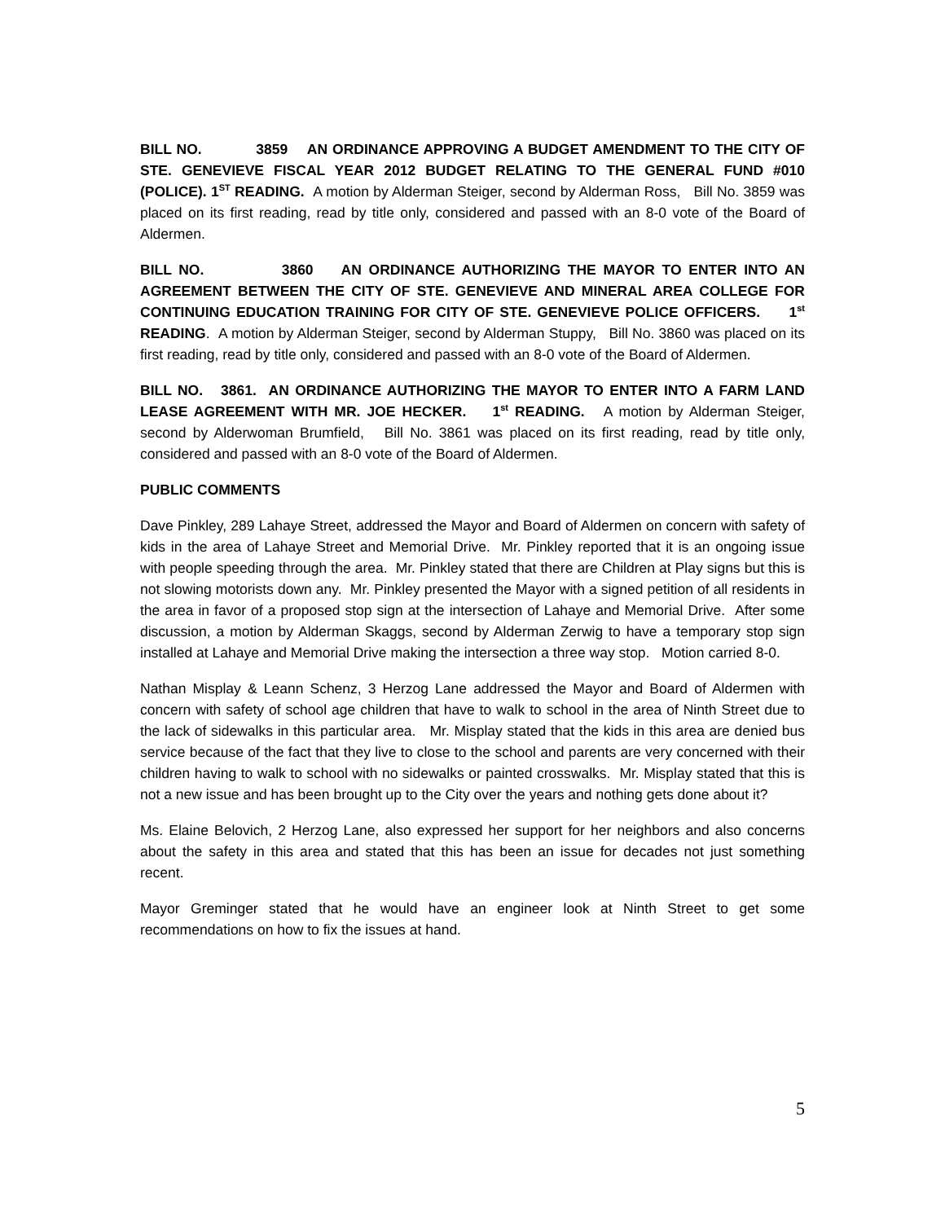BILL NO. 3859 AN ORDINANCE APPROVING A BUDGET AMENDMENT TO THE CITY OF STE. GENEVIEVE FISCAL YEAR 2012 BUDGET RELATING TO THE GENERAL FUND #010 (POLICE). 1<sup>ST</sup> READING. A motion by Alderman Steiger, second by Alderman Ross, Bill No. 3859 was placed on its first reading, read by title only, considered and passed with an 8-0 vote of the Board of Aldermen.
BILL NO. 3860 AN ORDINANCE AUTHORIZING THE MAYOR TO ENTER INTO AN AGREEMENT BETWEEN THE CITY OF STE. GENEVIEVE AND MINERAL AREA COLLEGE FOR CONTINUING EDUCATION TRAINING FOR CITY OF STE. GENEVIEVE POLICE OFFICERS. 1<sup>st</sup> READING. A motion by Alderman Steiger, second by Alderman Stuppy, Bill No. 3860 was placed on its first reading, read by title only, considered and passed with an 8-0 vote of the Board of Aldermen.
BILL NO. 3861. AN ORDINANCE AUTHORIZING THE MAYOR TO ENTER INTO A FARM LAND LEASE AGREEMENT WITH MR. JOE HECKER. 1<sup>st</sup> READING. A motion by Alderman Steiger, second by Alderwoman Brumfield, Bill No. 3861 was placed on its first reading, read by title only, considered and passed with an 8-0 vote of the Board of Aldermen.
PUBLIC COMMENTS
Dave Pinkley, 289 Lahaye Street, addressed the Mayor and Board of Aldermen on concern with safety of kids in the area of Lahaye Street and Memorial Drive. Mr. Pinkley reported that it is an ongoing issue with people speeding through the area. Mr. Pinkley stated that there are Children at Play signs but this is not slowing motorists down any. Mr. Pinkley presented the Mayor with a signed petition of all residents in the area in favor of a proposed stop sign at the intersection of Lahaye and Memorial Drive. After some discussion, a motion by Alderman Skaggs, second by Alderman Zerwig to have a temporary stop sign installed at Lahaye and Memorial Drive making the intersection a three way stop. Motion carried 8-0.
Nathan Misplay & Leann Schenz, 3 Herzog Lane addressed the Mayor and Board of Aldermen with concern with safety of school age children that have to walk to school in the area of Ninth Street due to the lack of sidewalks in this particular area. Mr. Misplay stated that the kids in this area are denied bus service because of the fact that they live to close to the school and parents are very concerned with their children having to walk to school with no sidewalks or painted crosswalks. Mr. Misplay stated that this is not a new issue and has been brought up to the City over the years and nothing gets done about it?
Ms. Elaine Belovich, 2 Herzog Lane, also expressed her support for her neighbors and also concerns about the safety in this area and stated that this has been an issue for decades not just something recent.
Mayor Greminger stated that he would have an engineer look at Ninth Street to get some recommendations on how to fix the issues at hand.
5